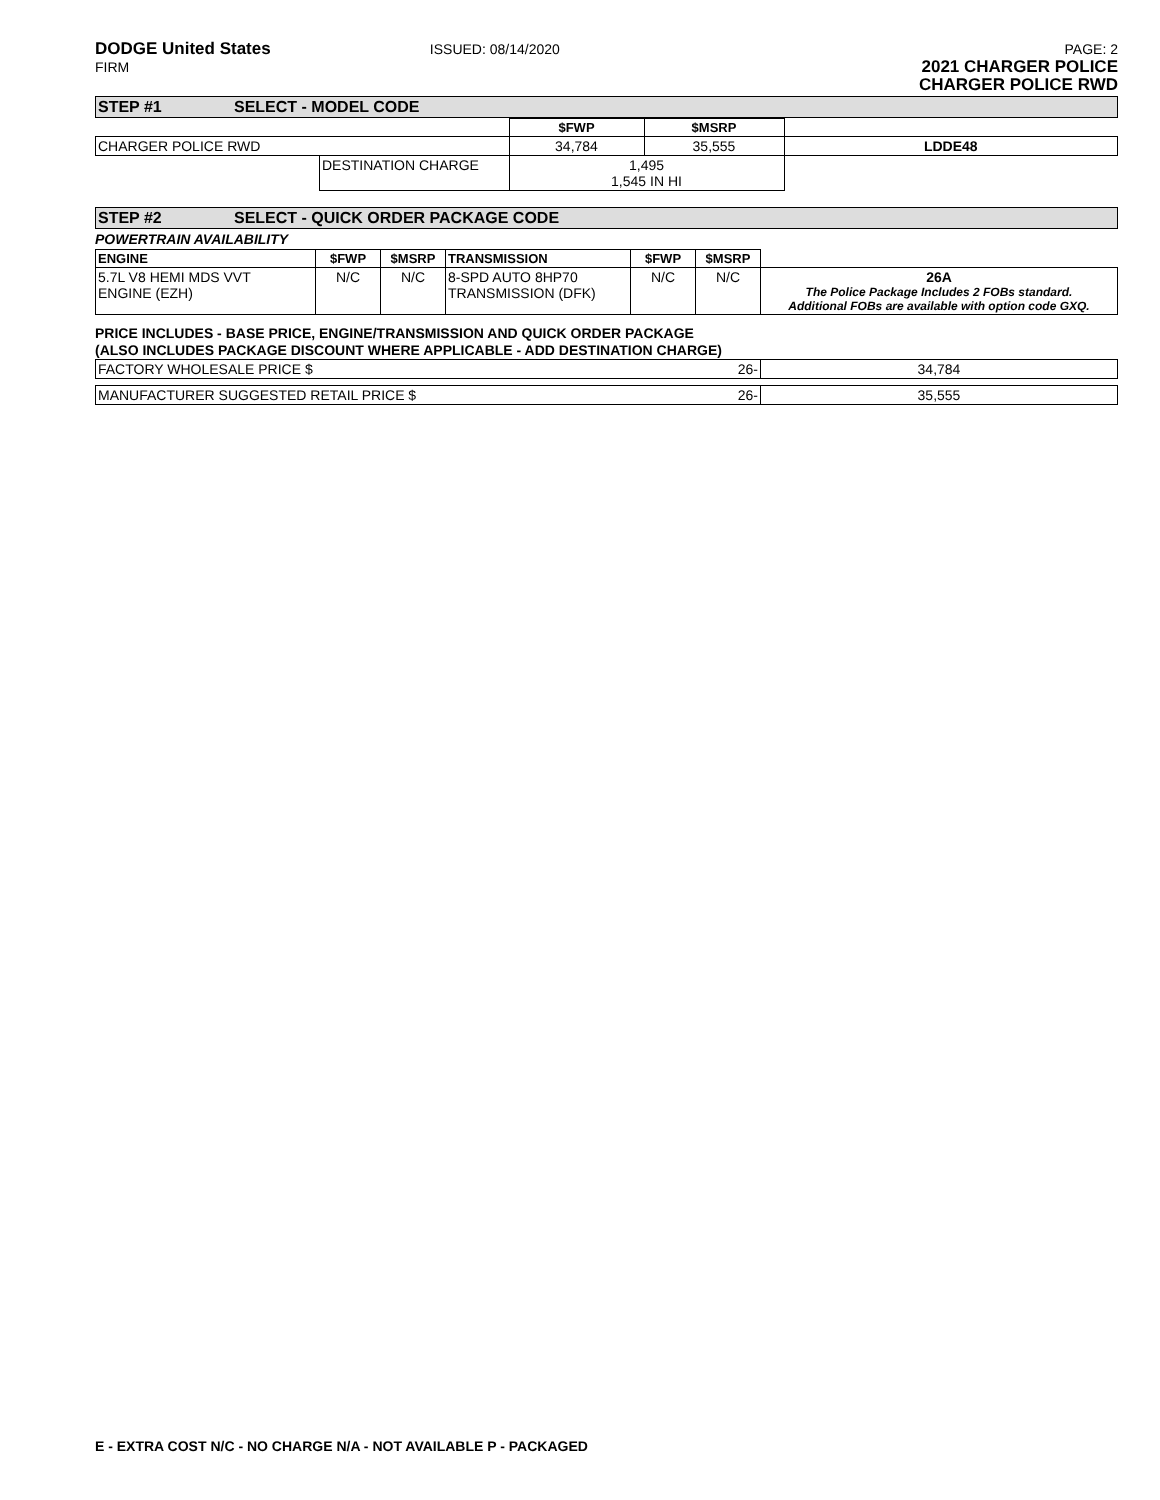DODGE United States
FIRM
ISSUED: 08/14/2020 PAGE: 2
2021 CHARGER POLICE
CHARGER POLICE RWD
STEP #1 SELECT - MODEL CODE
| | | $FWP | $MSRP | |
| CHARGER POLICE RWD | | 34,784 | 35,555 | LDDE48 |
| | DESTINATION CHARGE | 1,495 1,545 IN HI | | |
STEP #2 SELECT - QUICK ORDER PACKAGE CODE
POWERTRAIN AVAILABILITY
| ENGINE | $FWP | $MSRP | TRANSMISSION | $FWP | $MSRP | |
| 5.7L V8 HEMI MDS VVT ENGINE (EZH) | N/C | N/C | 8-SPD AUTO 8HP70 TRANSMISSION (DFK) | N/C | N/C | 26A The Police Package Includes 2 FOBs standard. Additional FOBs are available with option code GXQ. |
PRICE INCLUDES - BASE PRICE, ENGINE/TRANSMISSION AND QUICK ORDER PACKAGE
(ALSO INCLUDES PACKAGE DISCOUNT WHERE APPLICABLE - ADD DESTINATION CHARGE)
| FACTORY WHOLESALE PRICE $ 26- | 34,784 |
| MANUFACTURER SUGGESTED RETAIL PRICE $ 26- | 35,555 |
E - EXTRA COST N/C - NO CHARGE N/A - NOT AVAILABLE P - PACKAGED